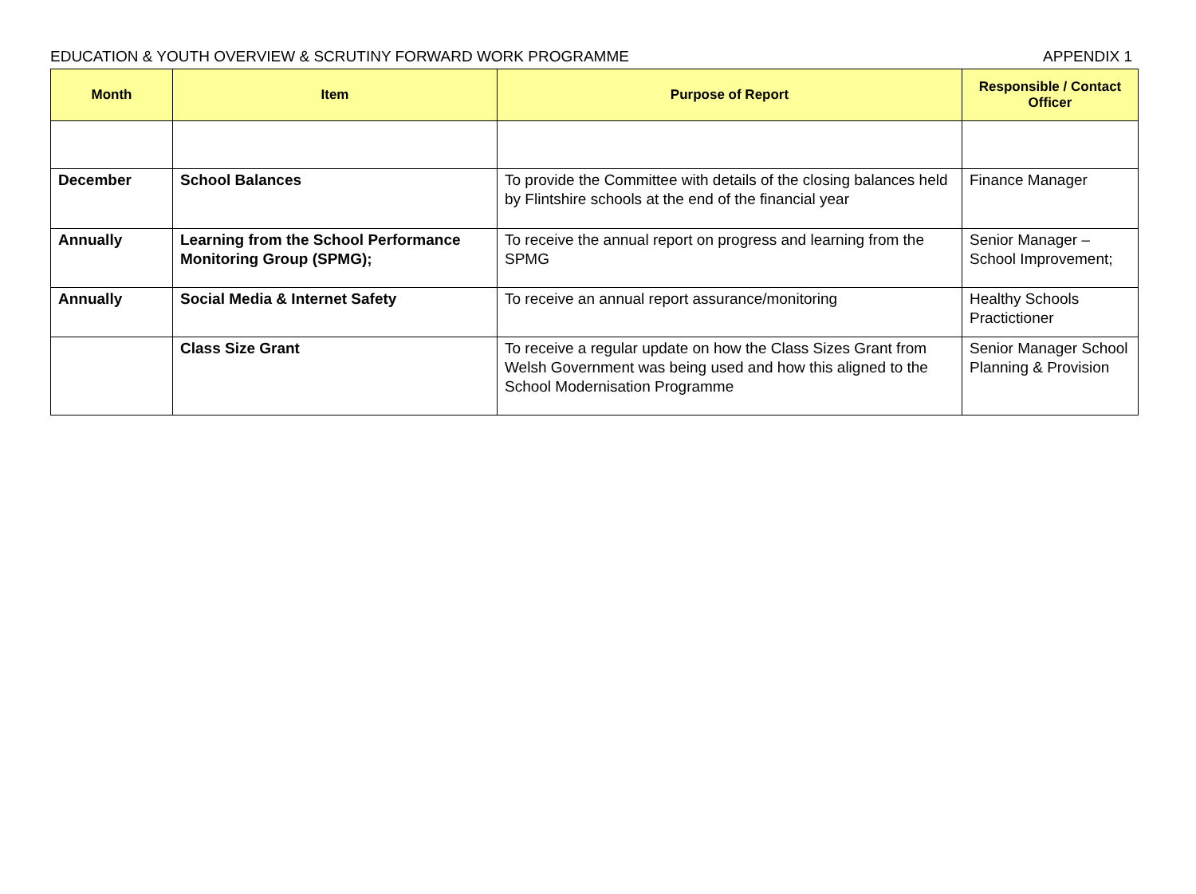EDUCATION & YOUTH OVERVIEW & SCRUTINY FORWARD WORK PROGRAMME APPENDIX 1
| Month | Item | Purpose of Report | Responsible / Contact Officer |
| --- | --- | --- | --- |
| December | School Balances | To provide the Committee with details of the closing balances held by Flintshire schools at the end of the financial year | Finance Manager |
| Annually | Learning from the School Performance Monitoring Group (SPMG); | To receive the annual report on progress and learning from the SPMG | Senior Manager – School Improvement; |
| Annually | Social Media & Internet Safety | To receive an annual report assurance/monitoring | Healthy Schools Practictioner |
| | Class Size Grant | To receive a regular update on how the Class Sizes Grant from Welsh Government was being used and how this aligned to the School Modernisation Programme | Senior Manager School Planning & Provision |